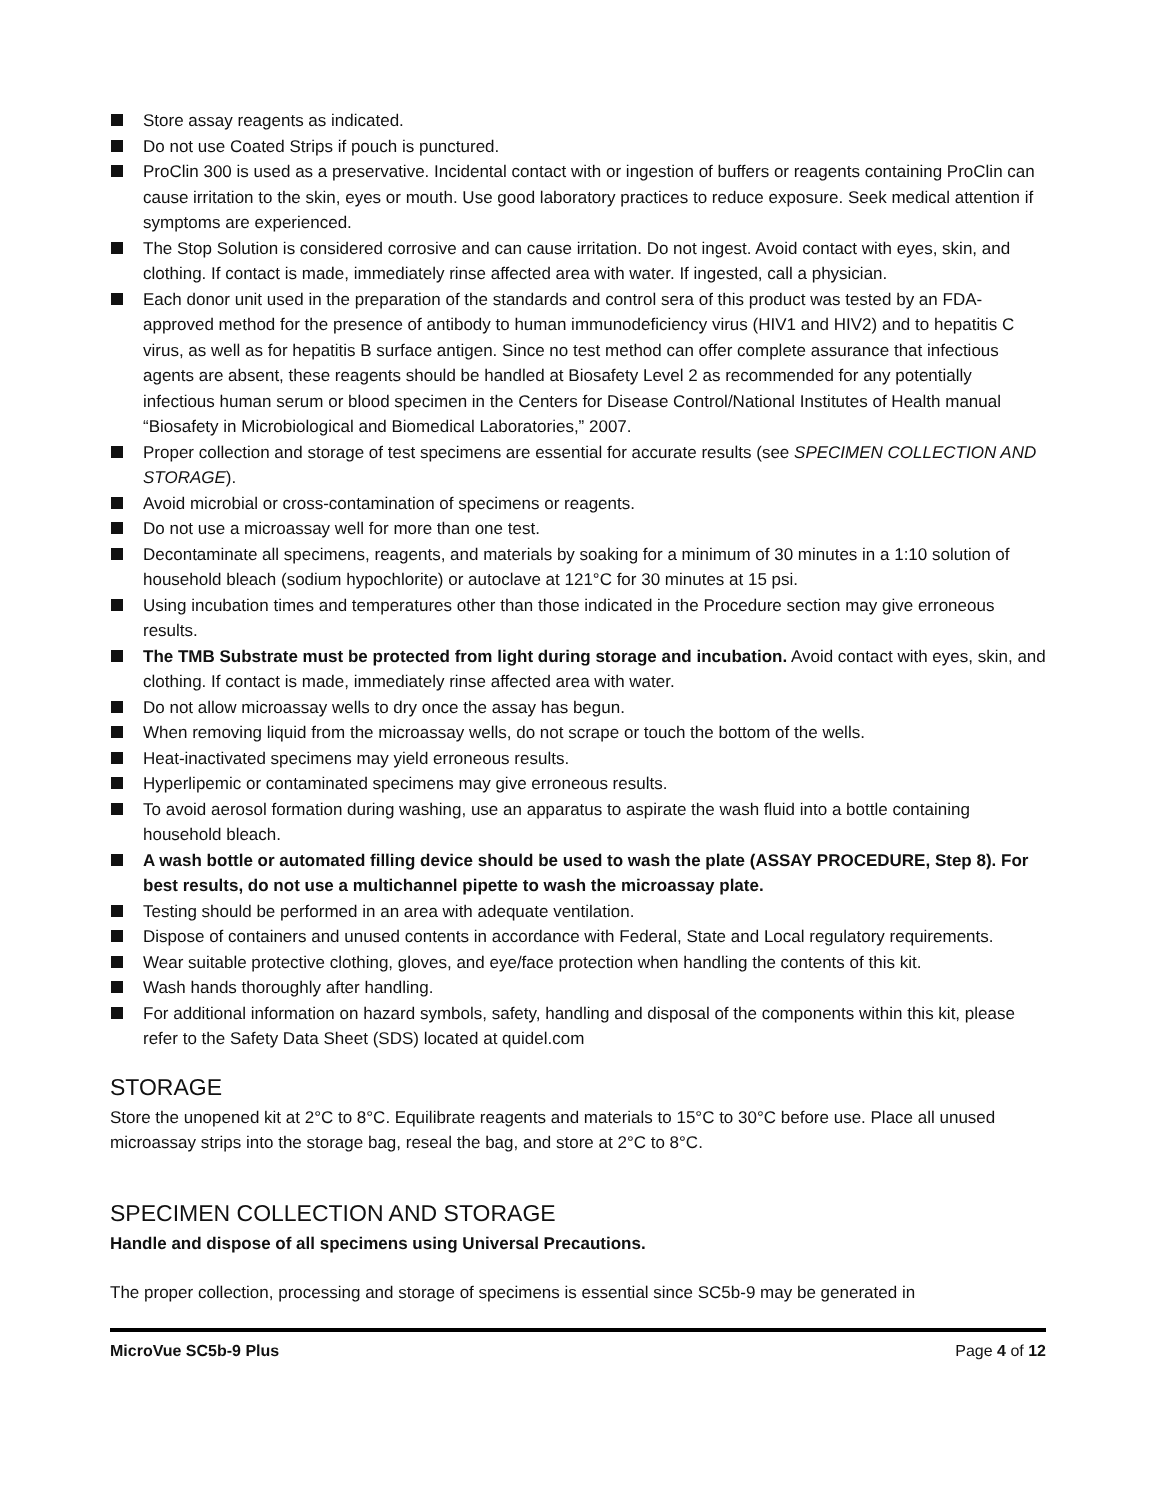Store assay reagents as indicated.
Do not use Coated Strips if pouch is punctured.
ProClin 300 is used as a preservative. Incidental contact with or ingestion of buffers or reagents containing ProClin can cause irritation to the skin, eyes or mouth. Use good laboratory practices to reduce exposure. Seek medical attention if symptoms are experienced.
The Stop Solution is considered corrosive and can cause irritation. Do not ingest. Avoid contact with eyes, skin, and clothing. If contact is made, immediately rinse affected area with water. If ingested, call a physician.
Each donor unit used in the preparation of the standards and control sera of this product was tested by an FDA-approved method for the presence of antibody to human immunodeficiency virus (HIV1 and HIV2) and to hepatitis C virus, as well as for hepatitis B surface antigen. Since no test method can offer complete assurance that infectious agents are absent, these reagents should be handled at Biosafety Level 2 as recommended for any potentially infectious human serum or blood specimen in the Centers for Disease Control/National Institutes of Health manual “Biosafety in Microbiological and Biomedical Laboratories,” 2007.
Proper collection and storage of test specimens are essential for accurate results (see SPECIMEN COLLECTION AND STORAGE).
Avoid microbial or cross-contamination of specimens or reagents.
Do not use a microassay well for more than one test.
Decontaminate all specimens, reagents, and materials by soaking for a minimum of 30 minutes in a 1:10 solution of household bleach (sodium hypochlorite) or autoclave at 121°C for 30 minutes at 15 psi.
Using incubation times and temperatures other than those indicated in the Procedure section may give erroneous results.
The TMB Substrate must be protected from light during storage and incubation. Avoid contact with eyes, skin, and clothing. If contact is made, immediately rinse affected area with water.
Do not allow microassay wells to dry once the assay has begun.
When removing liquid from the microassay wells, do not scrape or touch the bottom of the wells.
Heat-inactivated specimens may yield erroneous results.
Hyperlipemic or contaminated specimens may give erroneous results.
To avoid aerosol formation during washing, use an apparatus to aspirate the wash fluid into a bottle containing household bleach.
A wash bottle or automated filling device should be used to wash the plate (ASSAY PROCEDURE, Step 8). For best results, do not use a multichannel pipette to wash the microassay plate.
Testing should be performed in an area with adequate ventilation.
Dispose of containers and unused contents in accordance with Federal, State and Local regulatory requirements.
Wear suitable protective clothing, gloves, and eye/face protection when handling the contents of this kit.
Wash hands thoroughly after handling.
For additional information on hazard symbols, safety, handling and disposal of the components within this kit, please refer to the Safety Data Sheet (SDS) located at quidel.com
STORAGE
Store the unopened kit at 2°C to 8°C. Equilibrate reagents and materials to 15°C to 30°C before use. Place all unused microassay strips into the storage bag, reseal the bag, and store at 2°C to 8°C.
SPECIMEN COLLECTION AND STORAGE
Handle and dispose of all specimens using Universal Precautions.
The proper collection, processing and storage of specimens is essential since SC5b-9 may be generated in
MicroVue SC5b-9 Plus Page 4 of 12